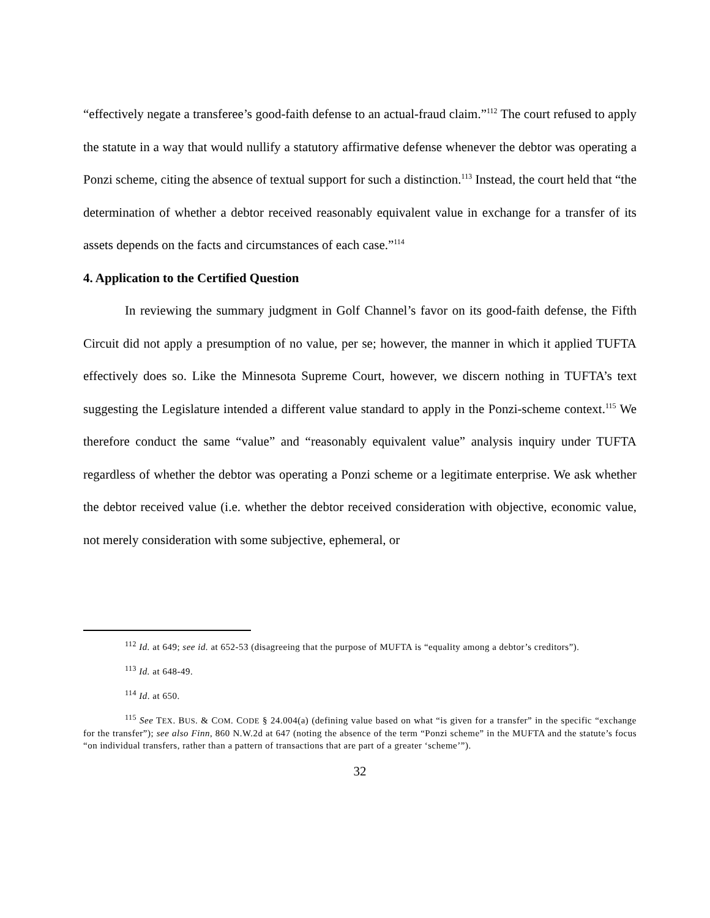“effectively negate a transferee’s good-faith defense to an actual-fraud claim.”<sup>112</sup> The court refused to apply the statute in a way that would nullify a statutory affirmative defense whenever the debtor was operating a Ponzi scheme, citing the absence of textual support for such a distinction.<sup>113</sup> Instead, the court held that “the determination of whether a debtor received reasonably equivalent value in exchange for a transfer of its assets depends on the facts and circumstances of each case.”<sup>114</sup>
4. Application to the Certified Question
In reviewing the summary judgment in Golf Channel’s favor on its good-faith defense, the Fifth Circuit did not apply a presumption of no value, per se; however, the manner in which it applied TUFTA effectively does so. Like the Minnesota Supreme Court, however, we discern nothing in TUFTA’s text suggesting the Legislature intended a different value standard to apply in the Ponzi-scheme context.<sup>115</sup> We therefore conduct the same “value” and “reasonably equivalent value” analysis inquiry under TUFTA regardless of whether the debtor was operating a Ponzi scheme or a legitimate enterprise. We ask whether the debtor received value (i.e. whether the debtor received consideration with objective, economic value, not merely consideration with some subjective, ephemeral, or
<sup>112</sup> Id. at 649; see id. at 652-53 (disagreeing that the purpose of MUFTA is “equality among a debtor’s creditors”).
<sup>113</sup> Id. at 648-49.
<sup>114</sup> Id. at 650.
<sup>115</sup> See TEX. BUS. & COM. CODE § 24.004(a) (defining value based on what “is given for a transfer” in the specific “exchange for the transfer”); see also Finn, 860 N.W.2d at 647 (noting the absence of the term “Ponzi scheme” in the MUFTA and the statute’s focus “on individual transfers, rather than a pattern of transactions that are part of a greater ‘scheme’”).
32